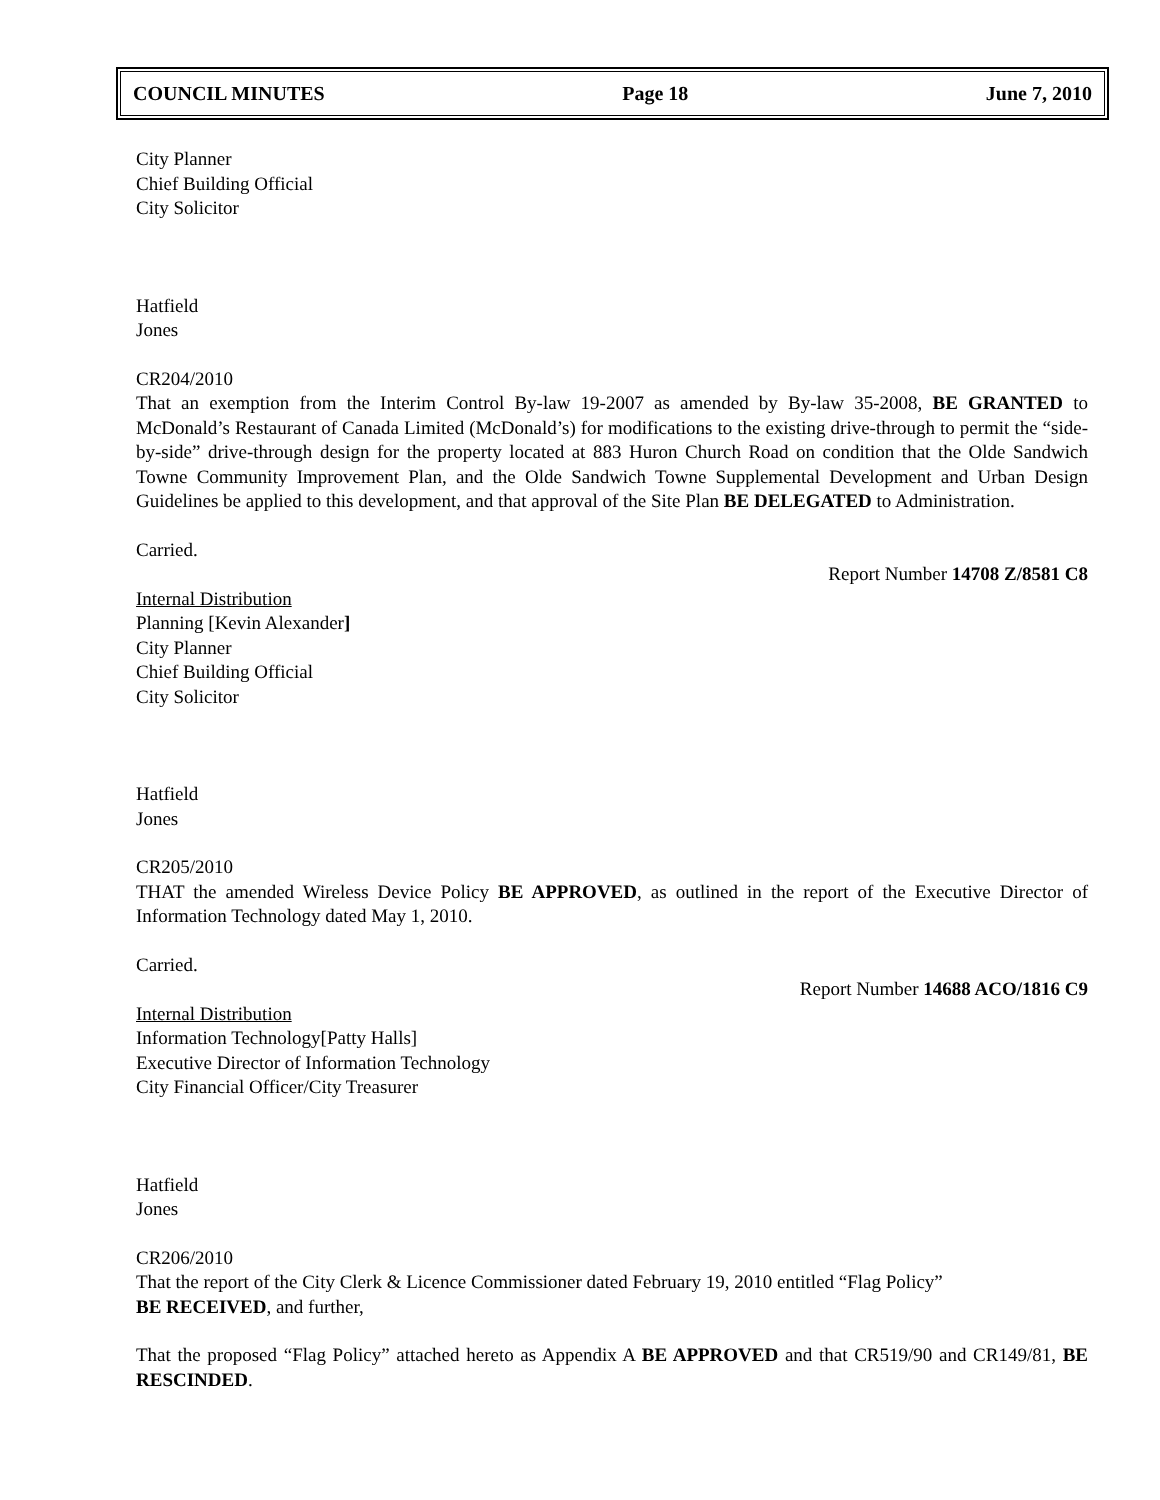COUNCIL MINUTES Page 18 June 7, 2010
City Planner
Chief Building Official
City Solicitor
Hatfield
Jones
CR204/2010
That an exemption from the Interim Control By-law 19-2007 as amended by By-law 35-2008, BE GRANTED to McDonald’s Restaurant of Canada Limited (McDonald’s) for modifications to the existing drive-through to permit the “side-by-side” drive-through design for the property located at 883 Huron Church Road on condition that the Olde Sandwich Towne Community Improvement Plan, and the Olde Sandwich Towne Supplemental Development and Urban Design Guidelines be applied to this development, and that approval of the Site Plan BE DELEGATED to Administration.
Carried.
Report Number 14708 Z/8581 C8
Internal Distribution
Planning [Kevin Alexander]
City Planner
Chief Building Official
City Solicitor
Hatfield
Jones
CR205/2010
THAT the amended Wireless Device Policy BE APPROVED, as outlined in the report of the Executive Director of Information Technology dated May 1, 2010.
Carried.
Report Number 14688 ACO/1816 C9
Internal Distribution
Information Technology[Patty Halls]
Executive Director of Information Technology
City Financial Officer/City Treasurer
Hatfield
Jones
CR206/2010
That the report of the City Clerk & Licence Commissioner dated February 19, 2010 entitled “Flag Policy”
BE RECEIVED, and further,
That the proposed “Flag Policy” attached hereto as Appendix A BE APPROVED and that CR519/90 and CR149/81, BE RESCINDED.